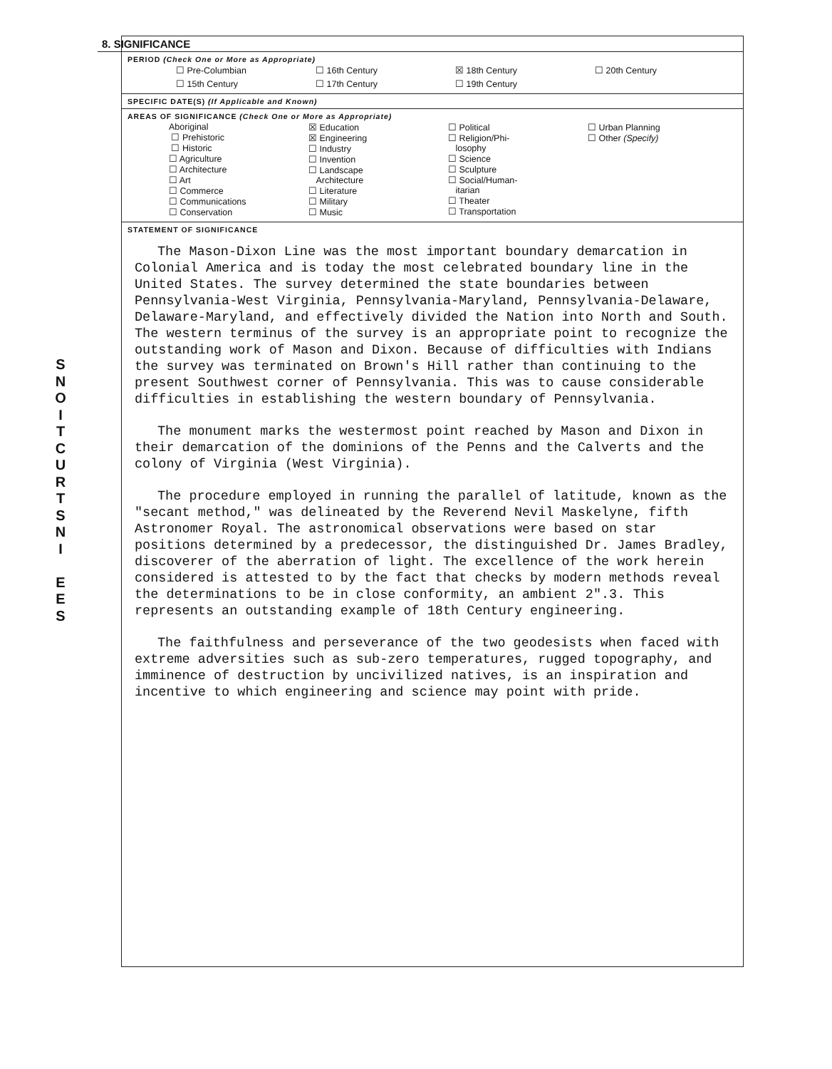S
N
O
I
T
C
U
R
T
S
N
I
E
E
S
8. SIGNIFICANCE
PERIOD (Check One or More as Appropriate)
| ☐ Pre-Columbian | ☐ 16th Century | ☒ 18th Century | ☐ 20th Century |
| ☐ 15th Century | ☐ 17th Century | ☐ 19th Century | |
SPECIFIC DATE(S) (If Applicable and Known)
AREAS OF SIGNIFICANCE (Check One or More as Appropriate)
| Aboriginal ☐ Prehistoric ☐ Historic ☐ Agriculture ☐ Architecture ☐ Art ☐ Commerce ☐ Communications ☐ Conservation | ☒ Education ☒ Engineering ☐ Industry ☐ Invention ☐ Landscape Architecture ☐ Literature ☐ Military ☐ Music | ☐ Political ☐ Religion/Phi- losophy ☐ Science ☐ Sculpture ☐ Social/Human- itarian ☐ Theater ☐ Transportation | ☐ Urban Planning ☐ Other (Specify) |
STATEMENT OF SIGNIFICANCE
The Mason-Dixon Line was the most important boundary demarcation in Colonial America and is today the most celebrated boundary line in the United States. The survey determined the state boundaries between Pennsylvania-West Virginia, Pennsylvania-Maryland, Pennsylvania-Delaware, Delaware-Maryland, and effectively divided the Nation into North and South. The western terminus of the survey is an appropriate point to recognize the outstanding work of Mason and Dixon. Because of difficulties with Indians the survey was terminated on Brown's Hill rather than continuing to the present Southwest corner of Pennsylvania. This was to cause considerable difficulties in establishing the western boundary of Pennsylvania.
The monument marks the westermost point reached by Mason and Dixon in their demarcation of the dominions of the Penns and the Calverts and the colony of Virginia (West Virginia).
The procedure employed in running the parallel of latitude, known as the "secant method," was delineated by the Reverend Nevil Maskelyne, fifth Astronomer Royal. The astronomical observations were based on star positions determined by a predecessor, the distinguished Dr. James Bradley, discoverer of the aberration of light. The excellence of the work herein considered is attested to by the fact that checks by modern methods reveal the determinations to be in close conformity, an ambient 2".3. This represents an outstanding example of 18th Century engineering.
The faithfulness and perseverance of the two geodesists when faced with extreme adversities such as sub-zero temperatures, rugged topography, and imminence of destruction by uncivilized natives, is an inspiration and incentive to which engineering and science may point with pride.